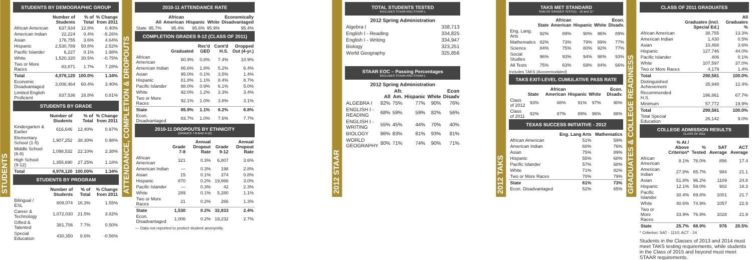STUDENTS
STUDENTS BY DEMOGRAPHIC GROUP
| | Number of Students | % of Total | % Change from 2011 |
| --- | --- | --- | --- |
| African American | 637,934 | 12.8% | 0.40% |
| American Indian | 22,224 | 0.4% | -5.26% |
| Asian | 176,755 | 3.6% | 4.64% |
| Hispanic | 2,530,789 | 50.8% | 2.52% |
| Pacific Islander | 6,227 | 0.1% | 1.98% |
| White | 1,520,320 | 30.5% | -0.75% |
| Two or More Races | 83,871 | 1.7% | 7.28% |
| Total | 4,978,120 | 100.0% | 1.34% |
| Economic Disadvantaged | 3,008,464 | 60.4% | 3.40% |
| Limited English Proficient | 837,536 | 16.8% | 0.81% |
STUDENTS BY GRADE
| | Number of Students | % of Total | % Change from 2011 |
| --- | --- | --- | --- |
| Kindergarten & Earlier | 616,646 | 12.40% | 0.97% |
| Elementary School (1-5) | 1,907,252 | 38.30% | 0.98% |
| Middle School (6-8) | 1,098,532 | 22.10% | 2.38% |
| High School (9-12) | 1,355,690 | 27.25% | 1.18% |
| Total | 4,978,120 | 100.00% | 1.34% |
STUDENTS BY PROGRAM
| | Number of Students | % of Total | % Change from 2011 |
| --- | --- | --- | --- |
| Bilingual / ESL | 809,074 | 16.3% | 1.55% |
| Career & Technology | 1,072,030 | 21.5% | 3.82% |
| Gifted & Talented | 381,706 | 7.7% | 0.50% |
| Special Education | 430,350 | 8.6% | -0.56% |
ATTENDANCE, COMPLETION & DROPOUTS
2010-11 ATTENDANCE RATE
| | All | African American | Hispanic | White | Economically Disadvantaged |
| --- | --- | --- | --- | --- | --- |
| State | 95.7% | 95.4% | 95.6% | 95.9% | 95.4% |
COMPLETION GRADES 9-12 (CLASS OF 2011)
| | Graduated | Rec'd GED | Cont'd H.S. | Dropped Out (4-yr.) |
| --- | --- | --- | --- | --- |
| African American | 80.9% | 0.8% | 7.4% | 10.9% |
| American Indian | 86.6% | 1.8% | 5.2% | 6.4% |
| Asian | 95.0% | 0.1% | 3.5% | 1.4% |
| Hispanic | 81.8% | 1.1% | 8.4% | 8.7% |
| Pacific Islander | 88.0% | 0.9% | 6.1% | 5.0% |
| White | 92.0% | 1.2% | 3.3% | 3.4% |
| Two or More Races | 92.1% | 1.0% | 3.8% | 3.1% |
| State | 85.9% | 1.1% | 6.2% | 6.8% |
| Econ. Disadvantaged | 83.7% | 1.0% | 7.6% | 7.7% |
2010-11 DROPOUTS BY ETHNICITY
(GRADES 7-8 AND 9-12)
| | Grade 7-8 | Annual Dropout Rate | Grade 9-12 | Annual Dropout Rate |
| --- | --- | --- | --- | --- |
| African American | 321 | 0.3% | 6,807 | 3.6% |
| American Indian | — | 0.3% | 198 | 2.8% |
| Asian | 15 | 0.1% | 374 | 0.8% |
| Hispanic | 870 | 0.2% | 19,866 | 3.0% |
| Pacific Islander | — | 0.3% | 42 | 2.3% |
| White | 289 | 0.1% | 5,280 | 1.1% |
| Two or More Races | 21 | 0.2% | 266 | 1.3% |
| State | 1,530 | 0.2% | 32,833 | 2.4% |
| Econ. Disadvantaged | 1,006 | 0.2% | 19,232 | 2.7% |
— Data not reported to protect student anonymity.
2012 STAAR
TOTAL STUDENTS TESTED
INCLUDES STAAR AND STAAR L
| 2012 Spring Administration | |
| --- | --- |
| Algebra I | 338,713 |
| English I - Reading | 334,825 |
| English I - Writing | 334,947 |
| Biology | 323,251 |
| World Geography | 325,856 |
STAAR EOC – Passing Percentages
INCLUDES STAAR AND STAAR L
| 2012 Spring Administration | | | | | |
| --- | --- | --- | --- | --- | --- |
| | All | Afr. Am. | Hispanic | White | Econ Disadv |
| ALGEBRA I | 82% | 75% | 77% | 90% | 76% |
| ENGLISH I - READING | 68% | 59% | 59% | 82% | 56% |
| ENGLISH I - WRITING | 55% | 45% | 44% | 70% | 40% |
| BIOLOGY | 86% | 83% | 81% | 93% | 81% |
| WORLD GEOGRAPHY | 80% | 71% | 74% | 90% | 71% |
2012 TAKS
TAKS MET STANDARD
SUM OF GRADES TESTED - 10 and 11*
| | State | African American | Hispanic | White | Econ. Disadv. |
| --- | --- | --- | --- | --- | --- |
| Eng. Lang. Arts | 92% | 89% | 90% | 96% | 89% |
| Mathematics | 82% | 73% | 79% | 89% | 77% |
| Science | 84% | 75% | 80% | 92% | 77% |
| Social Studies | 96% | 93% | 94% | 98% | 93% |
| All Tests | 75% | 63% | 69% | 84% | 66% |
Includes TAKS (Accommodated)
TAKS EXIT-LEVEL CUMULATIVE PASS RATE
| | State | African American | Hispanic | White | Econ. Disadv. |
| --- | --- | --- | --- | --- | --- |
| Class of 2012 | 93% | 88% | 91% | 97% | 90% |
| Class of 2011 | 92% | 87% | 89% | 96% | 88% |
TEXAS SUCCESS INITIATIVE - 2012
| | Eng. Lang Arts | Mathematics |
| --- | --- | --- |
| African American | 51% | 59% |
| American Indian | 60% | 76% |
| Asian | 75% | 89% |
| Hispanic | 55% | 68% |
| Pacific Islander | 57% | 68% |
| White | 71% | 82% |
| Two or More Races | 70% | 79% |
| State | 61% | 73% |
| Econ. Disadvantaged | 52% | 65% |
GRADUATES & COLLEGE READINESS
CLASS OF 2011 GRADUATES
| | Graduates (incl. Special Ed.) | All Graduates % |
| --- | --- | --- |
| African American | 38,755 | 13.3% |
| American Indian | 1,430 | 0.5% |
| Asian | 10,468 | 3.6% |
| Hispanic | 127,746 | 44.0% |
| Pacific Islander | 406 | 0.1% |
| White | 107,597 | 37.0% |
| Two or More Races | 4,179 | 1.4% |
| Total | 290,581 | 100.0% |
| Distinguished Achievement | 35,948 | 12.4% |
| Recommended H.S. | 196,861 | 67.7% |
| Minimum | 57,772 | 19.9% |
| Total | 290,581 | 100.0% |
| Total Special Education | 26,142 | 9.0% |
COLLEGE ADMISSION RESULTS
CLASS OF 2011
| | % At / Above Criterion* | % Tested | SAT Average | ACT Average |
| --- | --- | --- | --- | --- |
| African American | 8.1% | 76.0% | 856 | 17.4 |
| American Indian | 27.8% | 65.7% | 984 | 21.1 |
| Asian | 51.8% | 96.2% | 1109 | 24.8 |
| Hispanic | 12.1% | 59.0% | 902 | 18.3 |
| Pacific Islander | 30.4% | 69.8% | 1001 | 21.7 |
| White | 40.6% | 74.9% | 1057 | 22.9 |
| Two or More Races | 33.9% | 76.9% | 1028 | 21.9 |
| State | 25.7% | 68.9% | 976 | 20.5% |
* Criterion: SAT - 1110; ACT - 24
Students in the Classes of 2013 and 2014 must meet TAKS testing requirements, while students in the Class of 2015 and beyond must meet STAAR requirements.